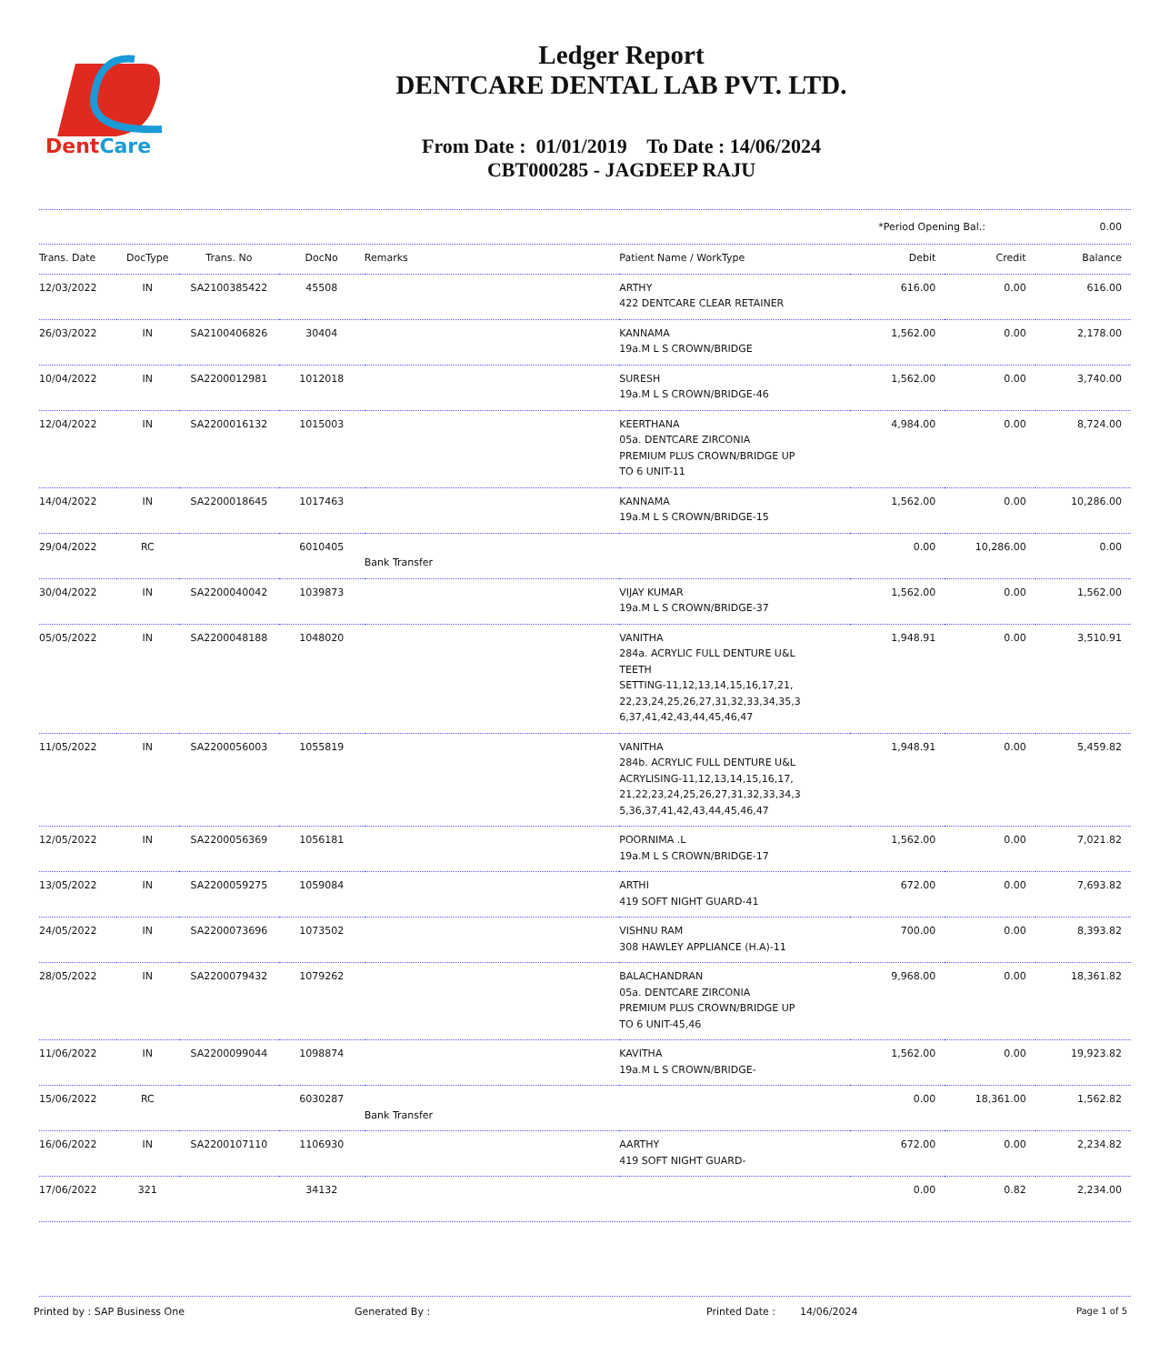DentCare
Ledger Report
DENTCARE DENTAL LAB PVT. LTD.
From Date : 01/01/2019 To Date : 14/06/2024
CBT000285 - JAGDEEP RAJU
*Period Opening Bal.: 0.00
| Trans. Date | DocType | Trans. No | DocNo | Remarks | Patient Name / WorkType | Debit | Credit | Balance |
| --- | --- | --- | --- | --- | --- | --- | --- | --- |
| 12/03/2022 | IN | SA2100385422 | 45508 | | ARTHY 422 DENTCARE CLEAR RETAINER | 616.00 | 0.00 | 616.00 |
| 26/03/2022 | IN | SA2100406826 | 30404 | | KANNAMA 19a.M L S CROWN/BRIDGE | 1,562.00 | 0.00 | 2,178.00 |
| 10/04/2022 | IN | SA2200012981 | 1012018 | | SURESH 19a.M L S CROWN/BRIDGE-46 | 1,562.00 | 0.00 | 3,740.00 |
| 12/04/2022 | IN | SA2200016132 | 1015003 | | KEERTHANA 05a. DENTCARE ZIRCONIA PREMIUM PLUS CROWN/BRIDGE UP TO 6 UNIT-11 | 4,984.00 | 0.00 | 8,724.00 |
| 14/04/2022 | IN | SA2200018645 | 1017463 | | KANNAMA 19a.M L S CROWN/BRIDGE-15 | 1,562.00 | 0.00 | 10,286.00 |
| 29/04/2022 | RC | | 6010405 | Bank Transfer | | 0.00 | 10,286.00 | 0.00 |
| 30/04/2022 | IN | SA2200040042 | 1039873 | | VIJAY KUMAR 19a.M L S CROWN/BRIDGE-37 | 1,562.00 | 0.00 | 1,562.00 |
| 05/05/2022 | IN | SA2200048188 | 1048020 | | VANITHA 284a. ACRYLIC FULL DENTURE U&L TEETH SETTING-11,12,13,14,15,16,17,21, 22,23,24,25,26,27,31,32,33,34,35,3 6,37,41,42,43,44,45,46,47 | 1,948.91 | 0.00 | 3,510.91 |
| 11/05/2022 | IN | SA2200056003 | 1055819 | | VANITHA 284b. ACRYLIC FULL DENTURE U&L ACRYLISING-11,12,13,14,15,16,17, 21,22,23,24,25,26,27,31,32,33,34,3 5,36,37,41,42,43,44,45,46,47 | 1,948.91 | 0.00 | 5,459.82 |
| 12/05/2022 | IN | SA2200056369 | 1056181 | | POORNIMA .L 19a.M L S CROWN/BRIDGE-17 | 1,562.00 | 0.00 | 7,021.82 |
| 13/05/2022 | IN | SA2200059275 | 1059084 | | ARTHI 419 SOFT NIGHT GUARD-41 | 672.00 | 0.00 | 7,693.82 |
| 24/05/2022 | IN | SA2200073696 | 1073502 | | VISHNU RAM 308 HAWLEY APPLIANCE (H.A)-11 | 700.00 | 0.00 | 8,393.82 |
| 28/05/2022 | IN | SA2200079432 | 1079262 | | BALACHANDRAN 05a. DENTCARE ZIRCONIA PREMIUM PLUS CROWN/BRIDGE UP TO 6 UNIT-45,46 | 9,968.00 | 0.00 | 18,361.82 |
| 11/06/2022 | IN | SA2200099044 | 1098874 | | KAVITHA 19a.M L S CROWN/BRIDGE- | 1,562.00 | 0.00 | 19,923.82 |
| 15/06/2022 | RC | | 6030287 | Bank Transfer | | 0.00 | 18,361.00 | 1,562.82 |
| 16/06/2022 | IN | SA2200107110 | 1106930 | | AARTHY 419 SOFT NIGHT GUARD- | 672.00 | 0.00 | 2,234.82 |
| 17/06/2022 | 321 | | 34132 | | | 0.00 | 0.82 | 2,234.00 |
Printed by : SAP Business One Generated By : Printed Date : 14/06/2024 Page 1 of 5